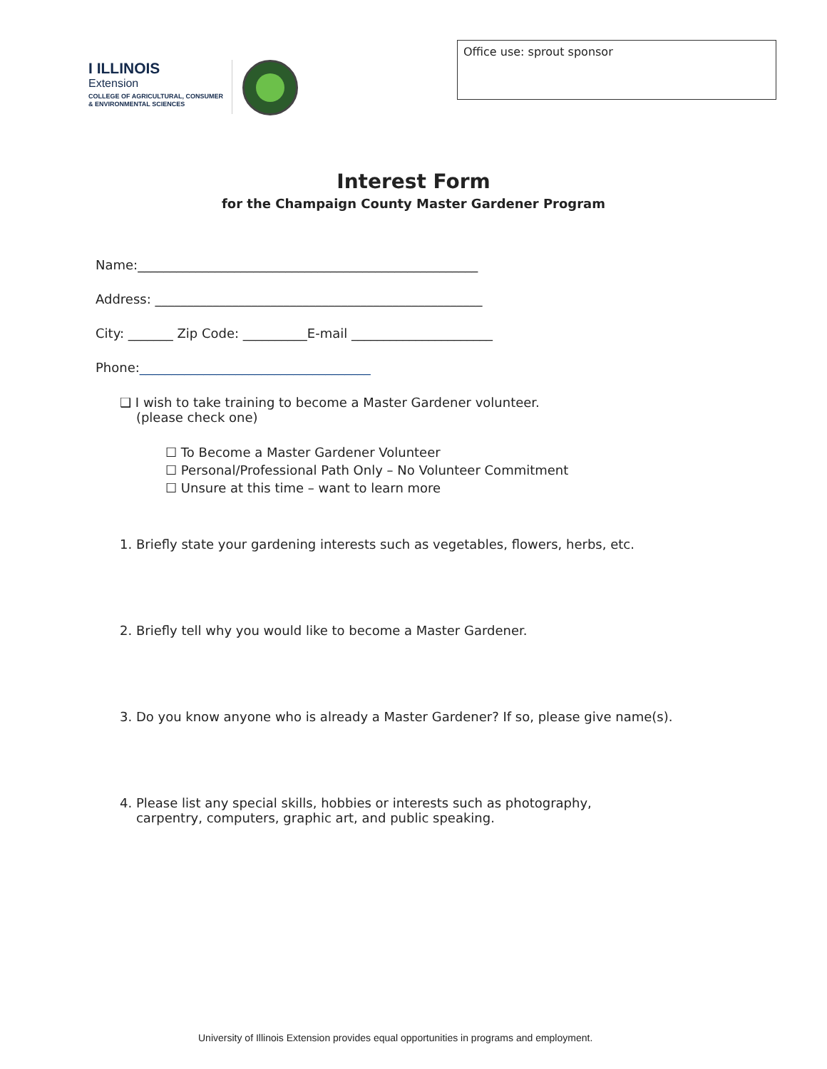I ILLINOIS
Extension
COLLEGE OF AGRICULTURAL, CONSUMER
& ENVIRONMENTAL SCIENCES
Office use: sprout sponsor
Interest Form
for the Champaign County Master Gardener Program
Name:_____________________________________________________
Address: ___________________________________________________
City: _______ Zip Code: __________E-mail ______________________
Phone:____________________________________
❑ I wish to take training to become a Master Gardener volunteer.
(please check one)
☐ To Become a Master Gardener Volunteer
☐ Personal/Professional Path Only – No Volunteer Commitment
☐ Unsure at this time – want to learn more
1. Briefly state your gardening interests such as vegetables, flowers, herbs, etc.
2. Briefly tell why you would like to become a Master Gardener.
3. Do you know anyone who is already a Master Gardener? If so, please give name(s).
4. Please list any special skills, hobbies or interests such as photography,
carpentry, computers, graphic art, and public speaking.
University of Illinois Extension provides equal opportunities in programs and employment.